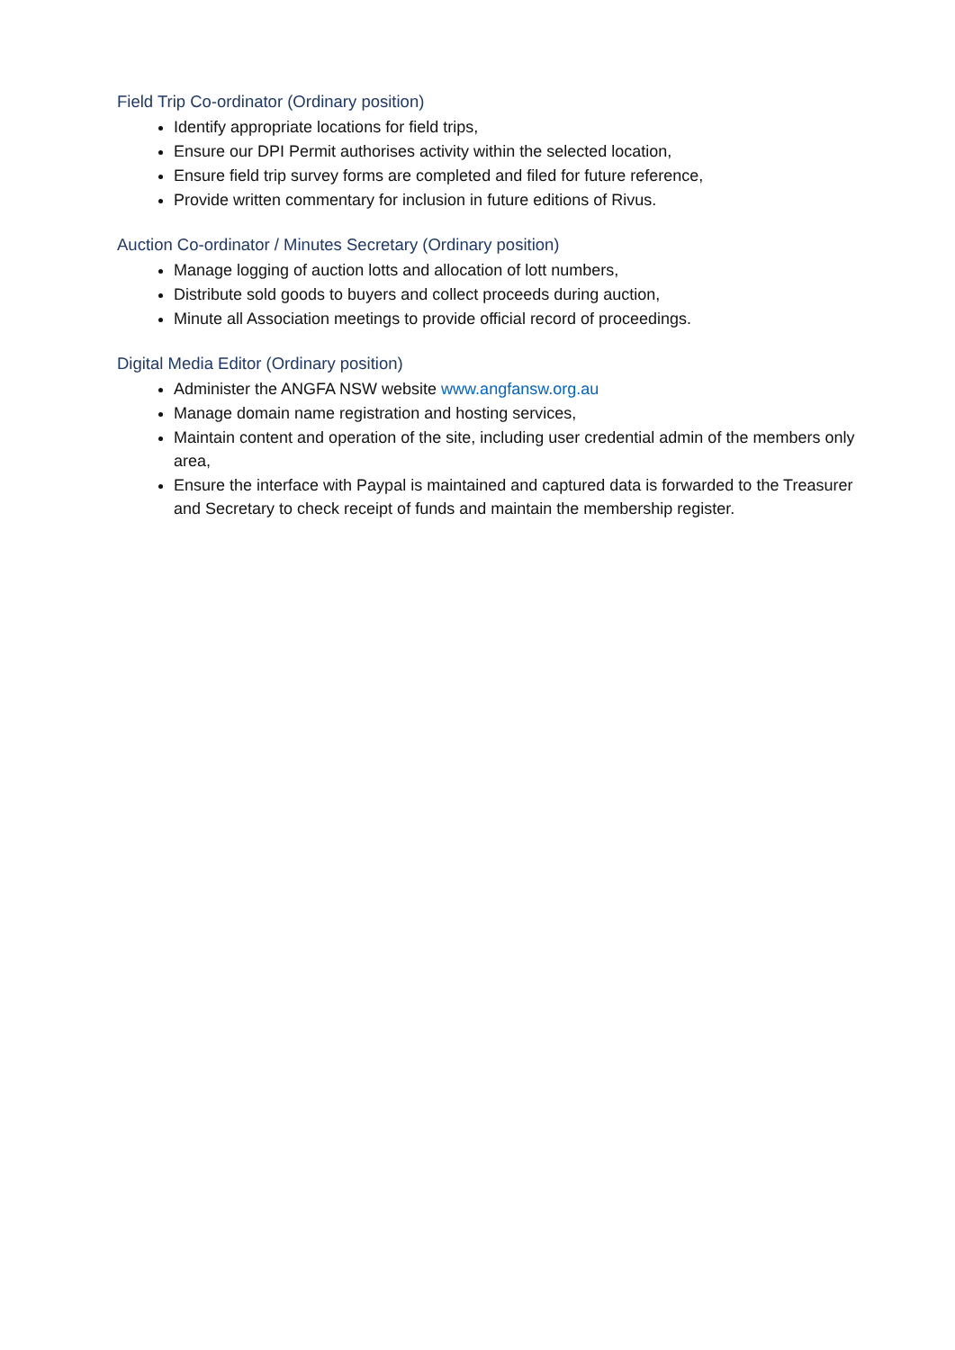Field Trip Co-ordinator (Ordinary position)
Identify appropriate locations for field trips,
Ensure our DPI Permit authorises activity within the selected location,
Ensure field trip survey forms are completed and filed for future reference,
Provide written commentary for inclusion in future editions of Rivus.
Auction Co-ordinator / Minutes Secretary (Ordinary position)
Manage logging of auction lotts and allocation of lott numbers,
Distribute sold goods to buyers and collect proceeds during auction,
Minute all Association meetings to provide official record of proceedings.
Digital Media Editor (Ordinary position)
Administer the ANGFA NSW website www.angfansw.org.au
Manage domain name registration and hosting services,
Maintain content and operation of the site, including user credential admin of the members only area,
Ensure the interface with Paypal is maintained and captured data is forwarded to the Treasurer and Secretary to check receipt of funds and maintain the membership register.